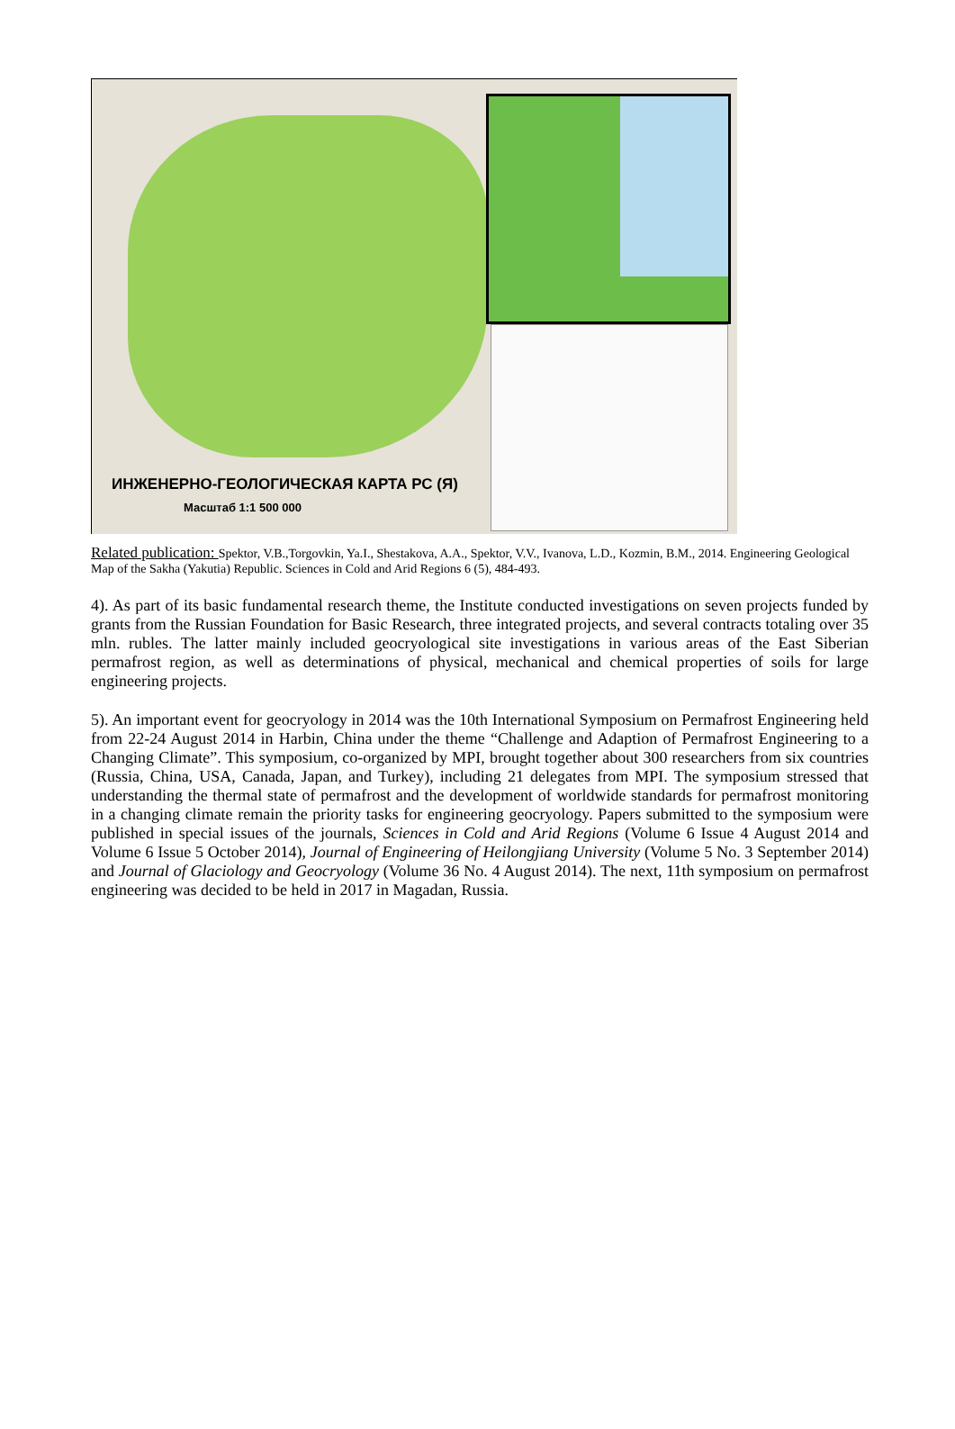ИНЖЕНЕРНО-ГЕОЛОГИЧЕСКАЯ КАРТА РС (Я)
Масштаб 1:1 500 000
Related publication: Spektor, V.B.,Torgovkin, Ya.I., Shestakova, A.A., Spektor, V.V., Ivanova, L.D., Kozmin, B.M., 2014. Engineering Geological Map of the Sakha (Yakutia) Republic. Sciences in Cold and Arid Regions 6 (5), 484-493.
4). As part of its basic fundamental research theme, the Institute conducted investigations on seven projects funded by grants from the Russian Foundation for Basic Research, three integrated projects, and several contracts totaling over 35 mln. rubles. The latter mainly included geocryological site investigations in various areas of the East Siberian permafrost region, as well as determinations of physical, mechanical and chemical properties of soils for large engineering projects.
5). An important event for geocryology in 2014 was the 10th International Symposium on Permafrost Engineering held from 22-24 August 2014 in Harbin, China under the theme “Challenge and Adaption of Permafrost Engineering to a Changing Climate”. This symposium, co-organized by MPI, brought together about 300 researchers from six countries (Russia, China, USA, Canada, Japan, and Turkey), including 21 delegates from MPI. The symposium stressed that understanding the thermal state of permafrost and the development of worldwide standards for permafrost monitoring in a changing climate remain the priority tasks for engineering geocryology. Papers submitted to the symposium were published in special issues of the journals, Sciences in Cold and Arid Regions (Volume 6 Issue 4 August 2014 and Volume 6 Issue 5 October 2014), Journal of Engineering of Heilongjiang University (Volume 5 No. 3 September 2014) and Journal of Glaciology and Geocryology (Volume 36 No. 4 August 2014). The next, 11th symposium on permafrost engineering was decided to be held in 2017 in Magadan, Russia.